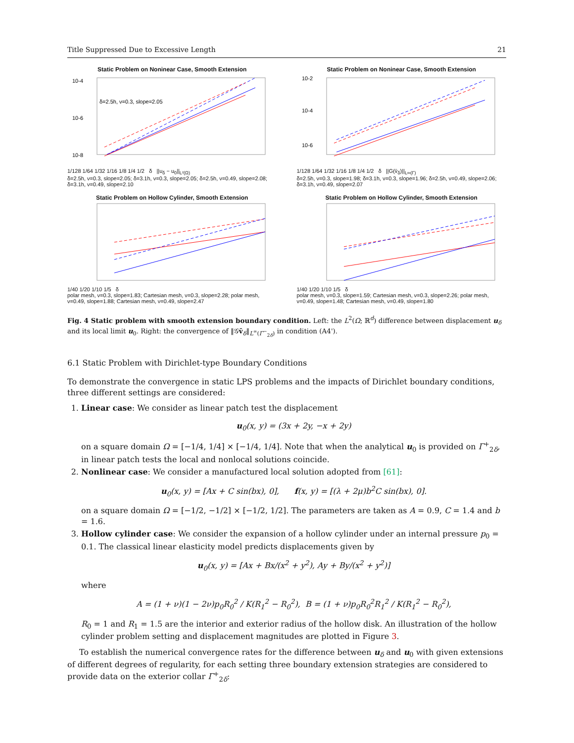Title Suppressed Due to Excessive Length 21
Static Problem on Noninear Case, Smooth Extension
10-4
10-6
10-8
δ=2.5h, ν=0.3, slope=2.05
1/128 1/64 1/32 1/16 1/8 1/4 1/2 δ ||u<sub>δ</sub> − u<sub>0</sub>||<sub>L²(Ω)</sub>
δ=2.5h, ν=0.3, slope=2.05; δ=3.1h, ν=0.3, slope=2.05; δ=2.5h, ν=0.49, slope=2.08; δ=3.1h, ν=0.49, slope=2.10
Static Problem on Noninear Case, Smooth Extension
10-2
10-4
10-6
1/128 1/64 1/32 1/16 1/8 1/4 1/2 δ ||G(v̄<sub>δ</sub>)||<sub>L∞(Γ)</sub>
δ=2.5h, ν=0.3, slope=1.98; δ=3.1h, ν=0.3, slope=1.96; δ=2.5h, ν=0.49, slope=2.06; δ=3.1h, ν=0.49, slope=2.07
Static Problem on Hollow Cylinder, Smooth Extension
1/40 1/20 1/10 1/5 δ
polar mesh, ν=0.3, slope=1.83; Cartesian mesh, ν=0.3, slope=2.28; polar mesh, ν=0.49, slope=1.88; Cartesian mesh, ν=0.49, slope=2.47
Static Problem on Hollow Cylinder, Smooth Extension
1/40 1/20 1/10 1/5 δ
polar mesh, ν=0.3, slope=1.59; Cartesian mesh, ν=0.3, slope=2.26; polar mesh, ν=0.49, slope=1.48; Cartesian mesh, ν=0.49, slope=1.80
Fig. 4 Static problem with smooth extension boundary condition. Left: the L<sup>2</sup>(Ω; ℝ<sup>d</sup>) difference between displacement u<sub>δ</sub> and its local limit u<sub>0</sub>. Right: the convergence of ‖𝒢v̄<sub>δ</sub>‖<sub>L<sup>∞</sup>(Γ<sup>−</sup><sub>2δ</sub>)</sub> in condition (A4').
6.1 Static Problem with Dirichlet-type Boundary Conditions
To demonstrate the convergence in static LPS problems and the impacts of Dirichlet boundary conditions, three different settings are considered:
1. Linear case: We consider as linear patch test the displacement
u<sub>0</sub>(x, y) = (3x + 2y, −x + 2y)
on a square domain Ω = [−1/4, 1/4] × [−1/4, 1/4]. Note that when the analytical u<sub>0</sub> is provided on Γ<sup>+</sup><sub>2δ</sub>, in linear patch tests the local and nonlocal solutions coincide.
2. Nonlinear case: We consider a manufactured local solution adopted from [61]:
u<sub>0</sub>(x, y) = [Ax + C sin(bx), 0], f(x, y) = [(λ + 2μ)b<sup>2</sup>C sin(bx), 0].
on a square domain Ω = [−1/2, −1/2] × [−1/2, 1/2]. The parameters are taken as A = 0.9, C = 1.4 and b = 1.6.
3. Hollow cylinder case: We consider the expansion of a hollow cylinder under an internal pressure p<sub>0</sub> = 0.1. The classical linear elasticity model predicts displacements given by
u<sub>0</sub>(x, y) = [Ax + Bx/(x<sup>2</sup> + y<sup>2</sup>), Ay + By/(x<sup>2</sup> + y<sup>2</sup>)]
where
A = (1 + ν)(1 − 2ν)p<sub>0</sub>R<sub>0</sub><sup>2</sup> / K(R<sub>1</sub><sup>2</sup> − R<sub>0</sub><sup>2</sup>), B = (1 + ν)p<sub>0</sub>R<sub>0</sub><sup>2</sup>R<sub>1</sub><sup>2</sup> / K(R<sub>1</sub><sup>2</sup> − R<sub>0</sub><sup>2</sup>),
R<sub>0</sub> = 1 and R<sub>1</sub> = 1.5 are the interior and exterior radius of the hollow disk. An illustration of the hollow cylinder problem setting and displacement magnitudes are plotted in Figure 3.
To establish the numerical convergence rates for the difference between u<sub>δ</sub> and u<sub>0</sub> with given extensions of different degrees of regularity, for each setting three boundary extension strategies are considered to provide data on the exterior collar Γ<sup>+</sup><sub>2δ</sub>: